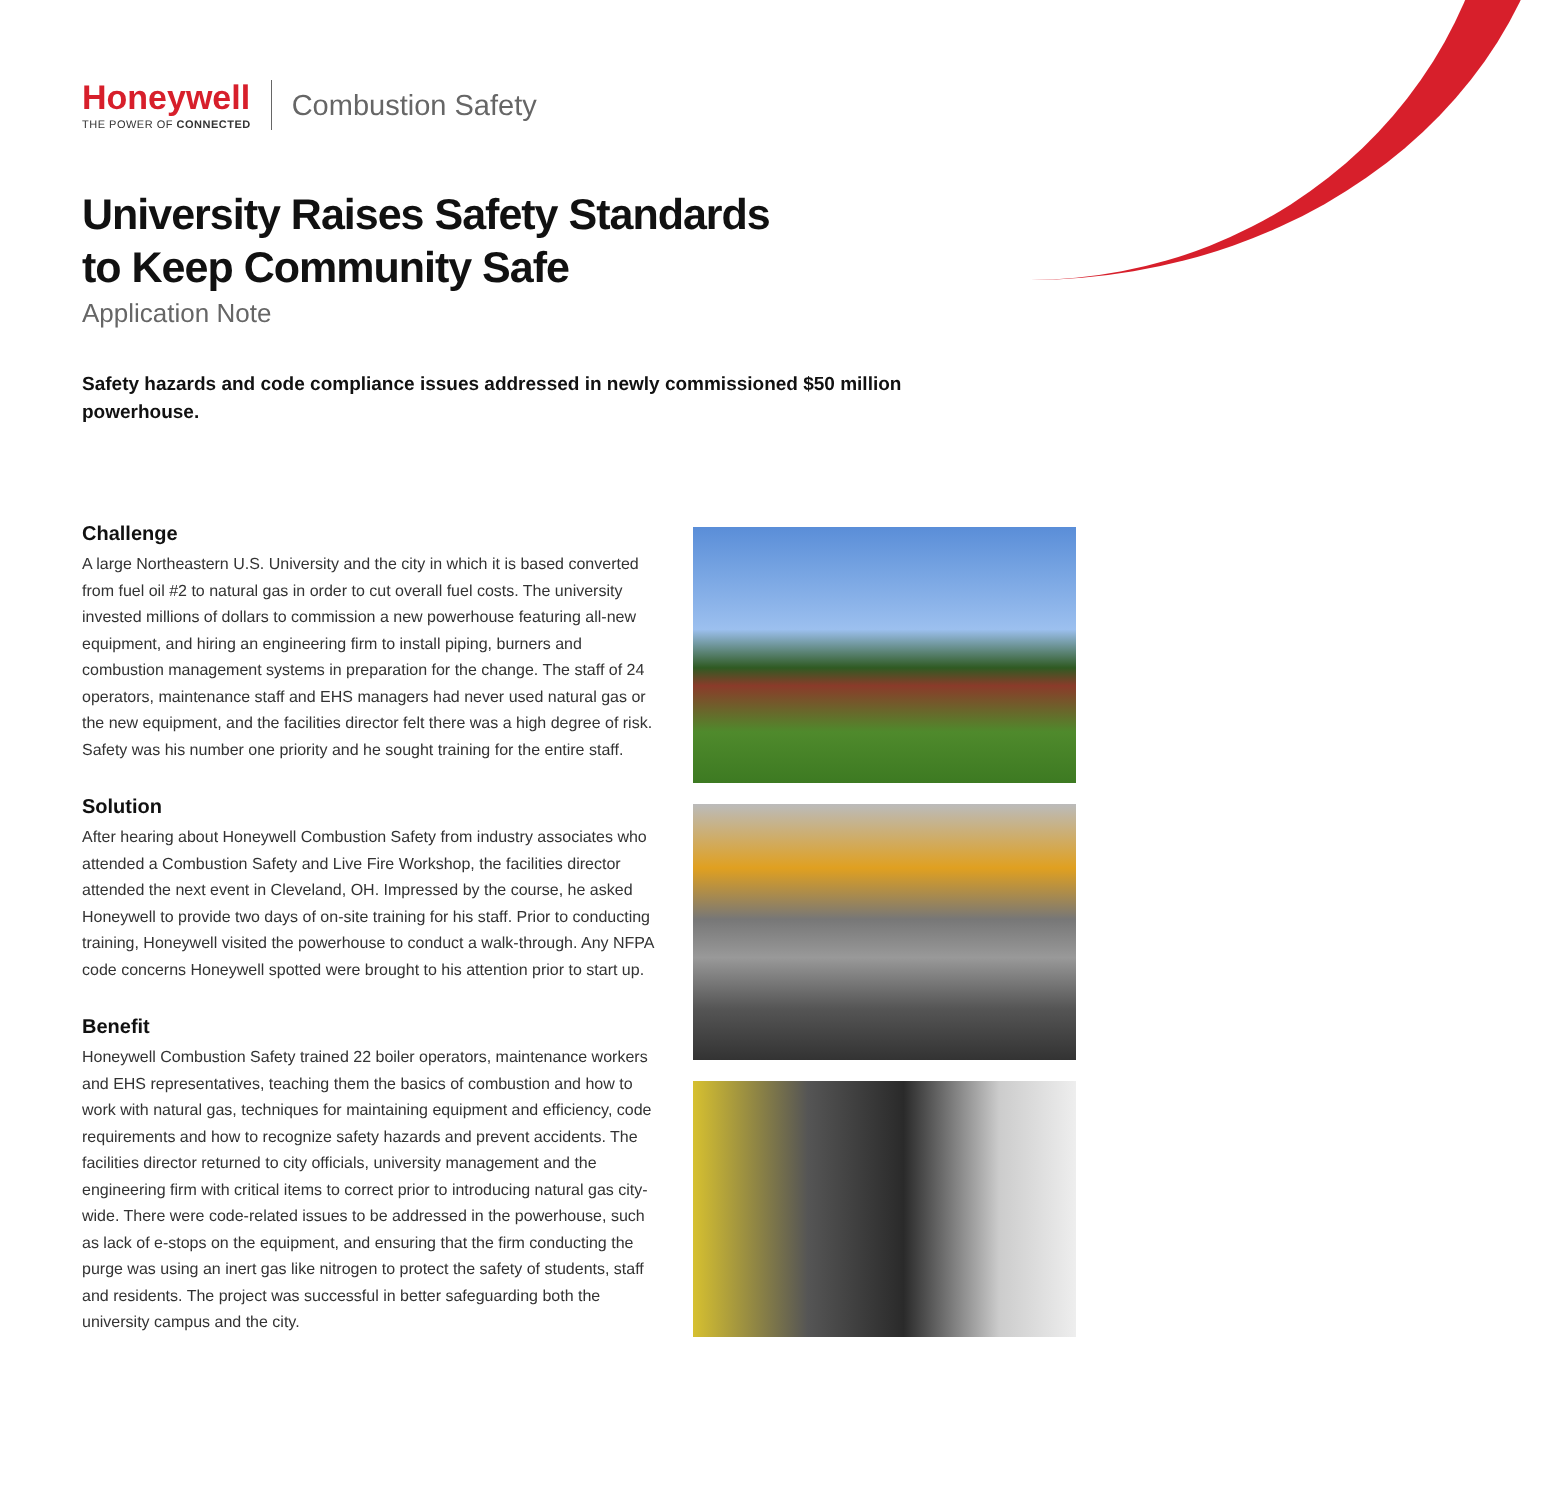Honeywell
THE POWER OF CONNECTED
Combustion Safety
University Raises Safety Standards
to Keep Community Safe
Application Note
Safety hazards and code compliance issues addressed in newly commissioned $50 million powerhouse.
Challenge
A large Northeastern U.S. University and the city in which it is based converted from fuel oil #2 to natural gas in order to cut overall fuel costs. The university invested millions of dollars to commission a new powerhouse featuring all-new equipment, and hiring an engineering firm to install piping, burners and combustion management systems in preparation for the change. The staff of 24 operators, maintenance staff and EHS managers had never used natural gas or the new equipment, and the facilities director felt there was a high degree of risk. Safety was his number one priority and he sought training for the entire staff.
Solution
After hearing about Honeywell Combustion Safety from industry associates who attended a Combustion Safety and Live Fire Workshop, the facilities director attended the next event in Cleveland, OH. Impressed by the course, he asked Honeywell to provide two days of on-site training for his staff. Prior to conducting training, Honeywell visited the powerhouse to conduct a walk-through. Any NFPA code concerns Honeywell spotted were brought to his attention prior to start up.
Benefit
Honeywell Combustion Safety trained 22 boiler operators, maintenance workers and EHS representatives, teaching them the basics of combustion and how to work with natural gas, techniques for maintaining equipment and efficiency, code requirements and how to recognize safety hazards and prevent accidents. The facilities director returned to city officials, university management and the engineering firm with critical items to correct prior to introducing natural gas city-wide. There were code-related issues to be addressed in the powerhouse, such as lack of e-stops on the equipment, and ensuring that the firm conducting the purge was using an inert gas like nitrogen to protect the safety of students, staff and residents. The project was successful in better safeguarding both the university campus and the city.